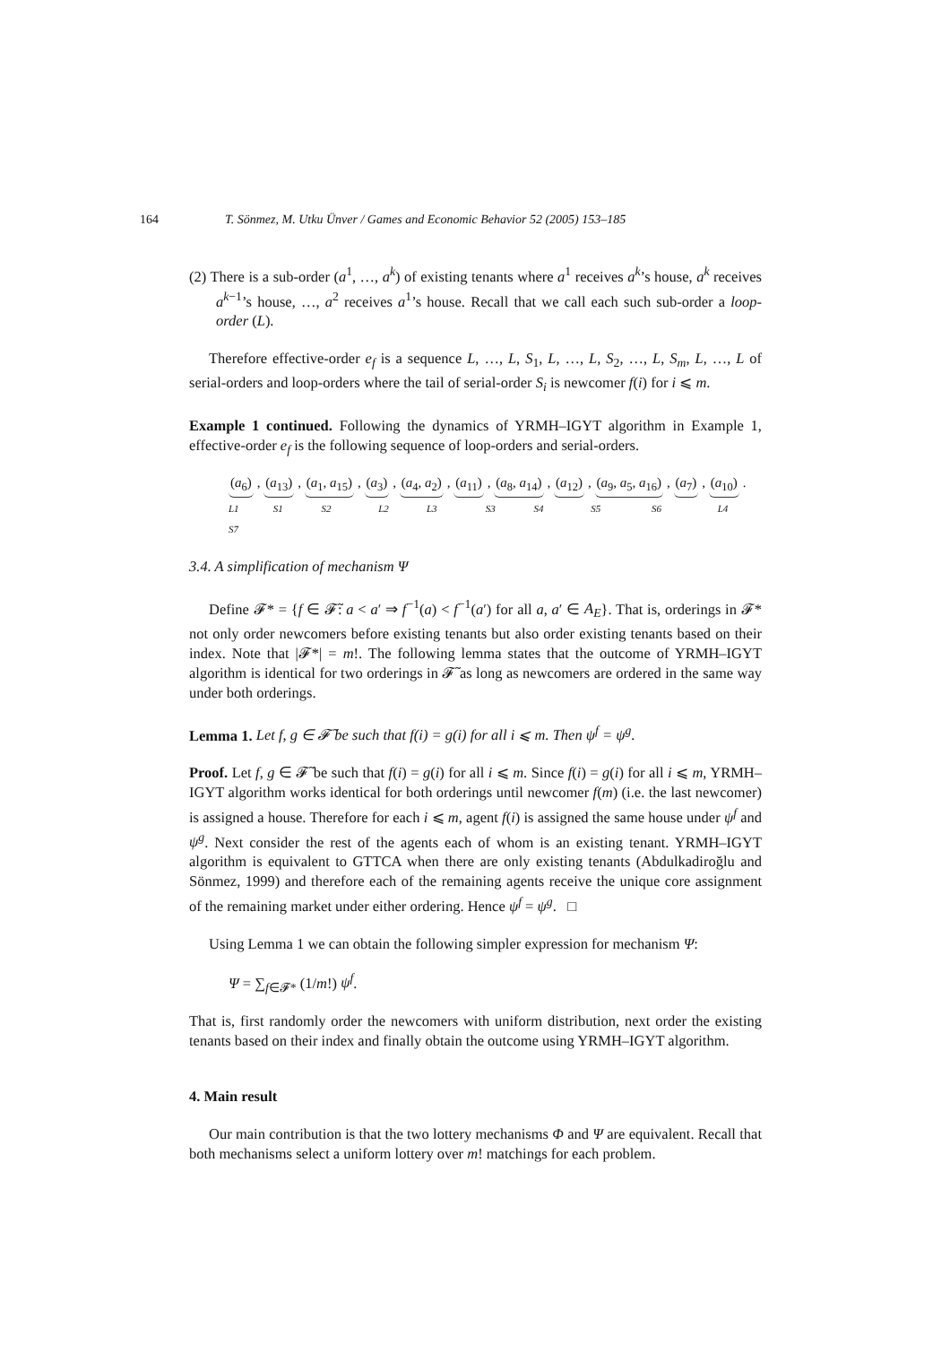164 T. Sönmez, M. Utku Ünver / Games and Economic Behavior 52 (2005) 153–185
(2) There is a sub-order (a<sup>1</sup>, …, a<sup>k</sup>) of existing tenants where a<sup>1</sup> receives a<sup>k</sup>’s house, a<sup>k</sup> receives a<sup>k−1</sup>’s house, …, a<sup>2</sup> receives a<sup>1</sup>’s house. Recall that we call each such sub-order a loop-order (L).
Therefore effective-order e<sub>f</sub> is a sequence L, …, L, S<sub>1</sub>, L, …, L, S<sub>2</sub>, …, L, S<sub>m</sub>, L, …, L of serial-orders and loop-orders where the tail of serial-order S<sub>i</sub> is newcomer f(i) for i ⩽ m.
Example 1 continued. Following the dynamics of YRMH–IGYT algorithm in Example 1, effective-order e<sub>f</sub> is the following sequence of loop-orders and serial-orders.
(a<sub>6</sub>), (a<sub>13</sub>), (a<sub>1</sub>, a<sub>15</sub>), (a<sub>3</sub>), (a<sub>4</sub>, a<sub>2</sub>), (a<sub>11</sub>), (a<sub>8</sub>, a<sub>14</sub>), (a<sub>12</sub>), (a<sub>9</sub>, a<sub>5</sub>, a<sub>16</sub>), (a<sub>7</sub>), (a<sub>10</sub>).
L1 S1 S2 L2 L3 S3 S4 S5 S6 L4 S7
3.4. A simplification of mechanism Ψ
Define 𝓕* = {f ∈ 𝓕̃: a < a′ ⇒ f<sup>−1</sup>(a) < f<sup>−1</sup>(a′) for all a, a′ ∈ A<sub>E</sub>}. That is, orderings in 𝓕* not only order newcomers before existing tenants but also order existing tenants based on their index. Note that |𝓕*| = m!. The following lemma states that the outcome of YRMH–IGYT algorithm is identical for two orderings in 𝓕̃ as long as newcomers are ordered in the same way under both orderings.
Lemma 1. Let f, g ∈ 𝓕̃ be such that f(i) = g(i) for all i ⩽ m. Then ψ<sup>f</sup> = ψ<sup>g</sup>.
Proof. Let f, g ∈ 𝓕̃ be such that f(i) = g(i) for all i ⩽ m. Since f(i) = g(i) for all i ⩽ m, YRMH–IGYT algorithm works identical for both orderings until newcomer f(m) (i.e. the last newcomer) is assigned a house. Therefore for each i ⩽ m, agent f(i) is assigned the same house under ψ<sup>f</sup> and ψ<sup>g</sup>. Next consider the rest of the agents each of whom is an existing tenant. YRMH–IGYT algorithm is equivalent to GTTCA when there are only existing tenants (Abdulkadiroğlu and Sönmez, 1999) and therefore each of the remaining agents receive the unique core assignment of the remaining market under either ordering. Hence ψ<sup>f</sup> = ψ<sup>g</sup>. □
Using Lemma 1 we can obtain the following simpler expression for mechanism Ψ:
Ψ = ∑<sub>f∈𝓕*</sub> (1/m!) ψ<sup>f</sup>.
That is, first randomly order the newcomers with uniform distribution, next order the existing tenants based on their index and finally obtain the outcome using YRMH–IGYT algorithm.
4. Main result
Our main contribution is that the two lottery mechanisms Φ and Ψ are equivalent. Recall that both mechanisms select a uniform lottery over m! matchings for each problem.